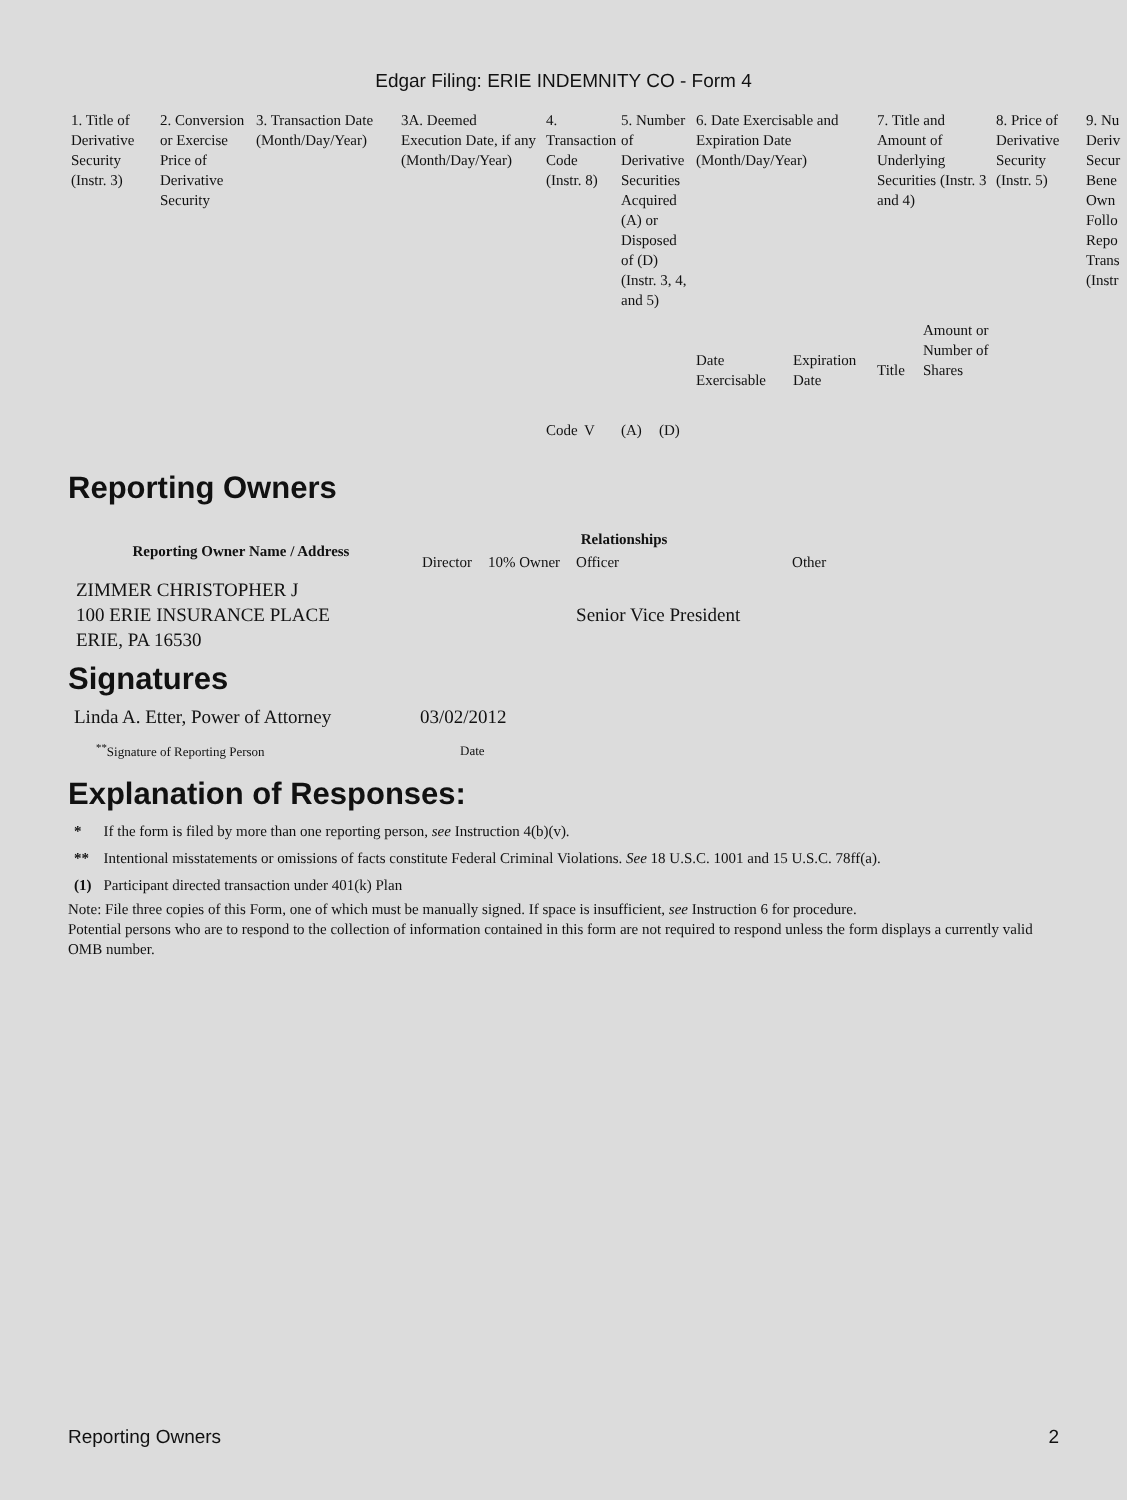Edgar Filing: ERIE INDEMNITY CO - Form 4
| 1. Title of Derivative Security (Instr. 3) | 2. Conversion or Exercise Price of Derivative Security | 3. Transaction Date (Month/Day/Year) | 3A. Deemed Execution Date, if any (Month/Day/Year) | 4. Transaction Code (Instr. 8) | | 5. Number of Derivative Securities Acquired (A) or Disposed of (D) (Instr. 3, 4, and 5) | | 6. Date Exercisable and Expiration Date (Month/Day/Year) | | 7. Title and Amount of Underlying Securities (Instr. 3 and 4) | | 8. Price of Derivative Security (Instr. 5) | 9. Nu Deriv Secur Bene Own Follo Repo Trans (Instr |
| | | | | Code | V | (A) | (D) | Date Exercisable | Expiration Date | Title | Amount or Number of Shares | | |
Reporting Owners
| Reporting Owner Name / Address | Relationships | | | |
| --- | --- | --- | --- | --- |
| | Director | 10% Owner | Officer | Other |
| ZIMMER CHRISTOPHER J 100 ERIE INSURANCE PLACE ERIE, PA 16530 | | | Senior Vice President | |
Signatures
| Linda A. Etter, Power of Attorney | 03/02/2012 |
| <sup>**</sup> Signature of Reporting Person | Date |
Explanation of Responses:
| * | If the form is filed by more than one reporting person, see Instruction 4(b)(v). |
| ** | Intentional misstatements or omissions of facts constitute Federal Criminal Violations. See 18 U.S.C. 1001 and 15 U.S.C. 78ff(a). |
| (1) | Participant directed transaction under 401(k) Plan |
Note: File three copies of this Form, one of which must be manually signed. If space is insufficient, see Instruction 6 for procedure.
Potential persons who are to respond to the collection of information contained in this form are not required to respond unless the form displays a currently valid OMB number.
Reporting Owners 2